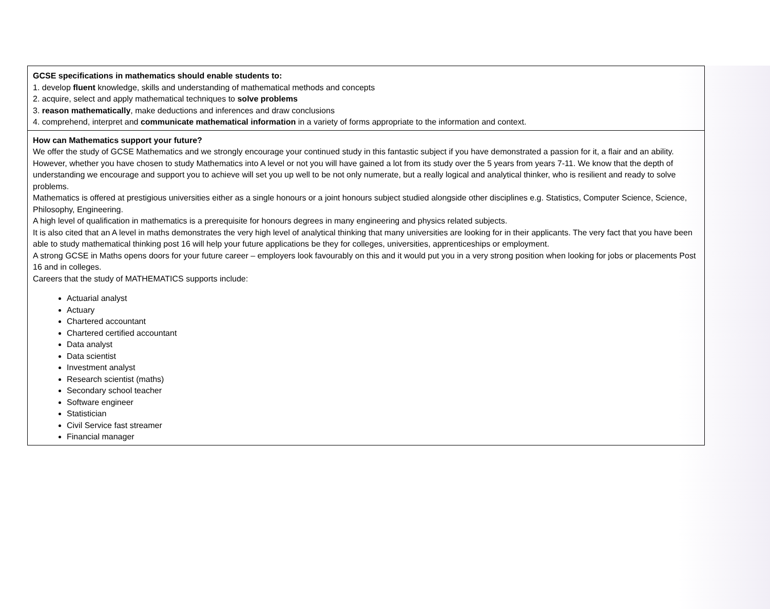| GCSE specifications in mathematics should enable students to: 1. develop fluent knowledge, skills and understanding of mathematical methods and concepts 2. acquire, select and apply mathematical techniques to solve problems 3. reason mathematically , make deductions and inferences and draw conclusions 4. comprehend, interpret and communicate mathematical information in a variety of forms appropriate to the information and context. |
| How can Mathematics support your future? We offer the study of GCSE Mathematics and we strongly encourage your continued study in this fantastic subject if you have demonstrated a passion for it, a flair and an ability. However, whether you have chosen to study Mathematics into A level or not you will have gained a lot from its study over the 5 years from years 7-11. We know that the depth of understanding we encourage and support you to achieve will set you up well to be not only numerate, but a really logical and analytical thinker, who is resilient and ready to solve problems. Mathematics is offered at prestigious universities either as a single honours or a joint honours subject studied alongside other disciplines e.g. Statistics, Computer Science, Science, Philosophy, Engineering. A high level of qualification in mathematics is a prerequisite for honours degrees in many engineering and physics related subjects. It is also cited that an A level in maths demonstrates the very high level of analytical thinking that many universities are looking for in their applicants. The very fact that you have been able to study mathematical thinking post 16 will help your future applications be they for colleges, universities, apprenticeships or employment. A strong GCSE in Maths opens doors for your future career – employers look favourably on this and it would put you in a very strong position when looking for jobs or placements Post 16 and in colleges. Careers that the study of MATHEMATICS supports include: Actuarial analyst Actuary Chartered accountant Chartered certified accountant Data analyst Data scientist Investment analyst Research scientist (maths) Secondary school teacher Software engineer Statistician Civil Service fast streamer Financial manager |